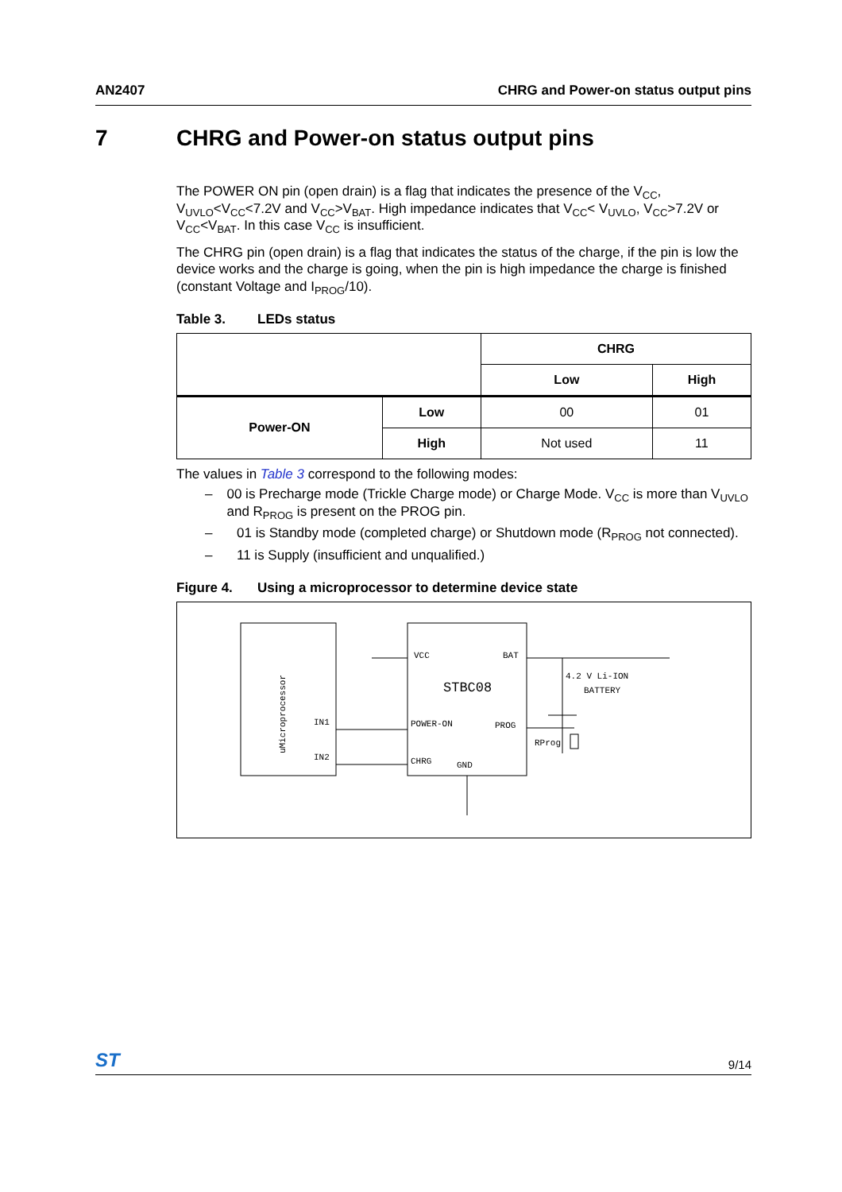AN2407 CHRG and Power-on status output pins
7 CHRG and Power-on status output pins
The POWER ON pin (open drain) is a flag that indicates the presence of the V<sub>CC</sub>, V<sub>UVLO</sub><V<sub>CC</sub><7.2V and V<sub>CC</sub>>V<sub>BAT</sub>. High impedance indicates that V<sub>CC</sub>< V<sub>UVLO</sub>, V<sub>CC</sub>>7.2V or V<sub>CC</sub><V<sub>BAT</sub>. In this case V<sub>CC</sub> is insufficient.
The CHRG pin (open drain) is a flag that indicates the status of the charge, if the pin is low the device works and the charge is going, when the pin is high impedance the charge is finished (constant Voltage and I<sub>PROG</sub>/10).
Table 3. LEDs status
| | | CHRG | |
| | | Low | High |
| Power-ON | Low | 00 | 01 |
| | High | Not used | 11 |
The values in Table 3 correspond to the following modes:
– 00 is Precharge mode (Trickle Charge mode) or Charge Mode. V<sub>CC</sub> is more than V<sub>UVLO</sub> and R<sub>PROG</sub> is present on the PROG pin.
– 01 is Standby mode (completed charge) or Shutdown mode (R<sub>PROG</sub> not connected).
– 11 is Supply (insufficient and unqualified.)
Figure 4. Using a microprocessor to determine device state
uMicroprocessor
IN1
IN2
VCC
BAT
STBC08
POWER-ON
PROG
CHRG
GND
4.2 V Li-ION
BATTERY
RProg
ST
9/14